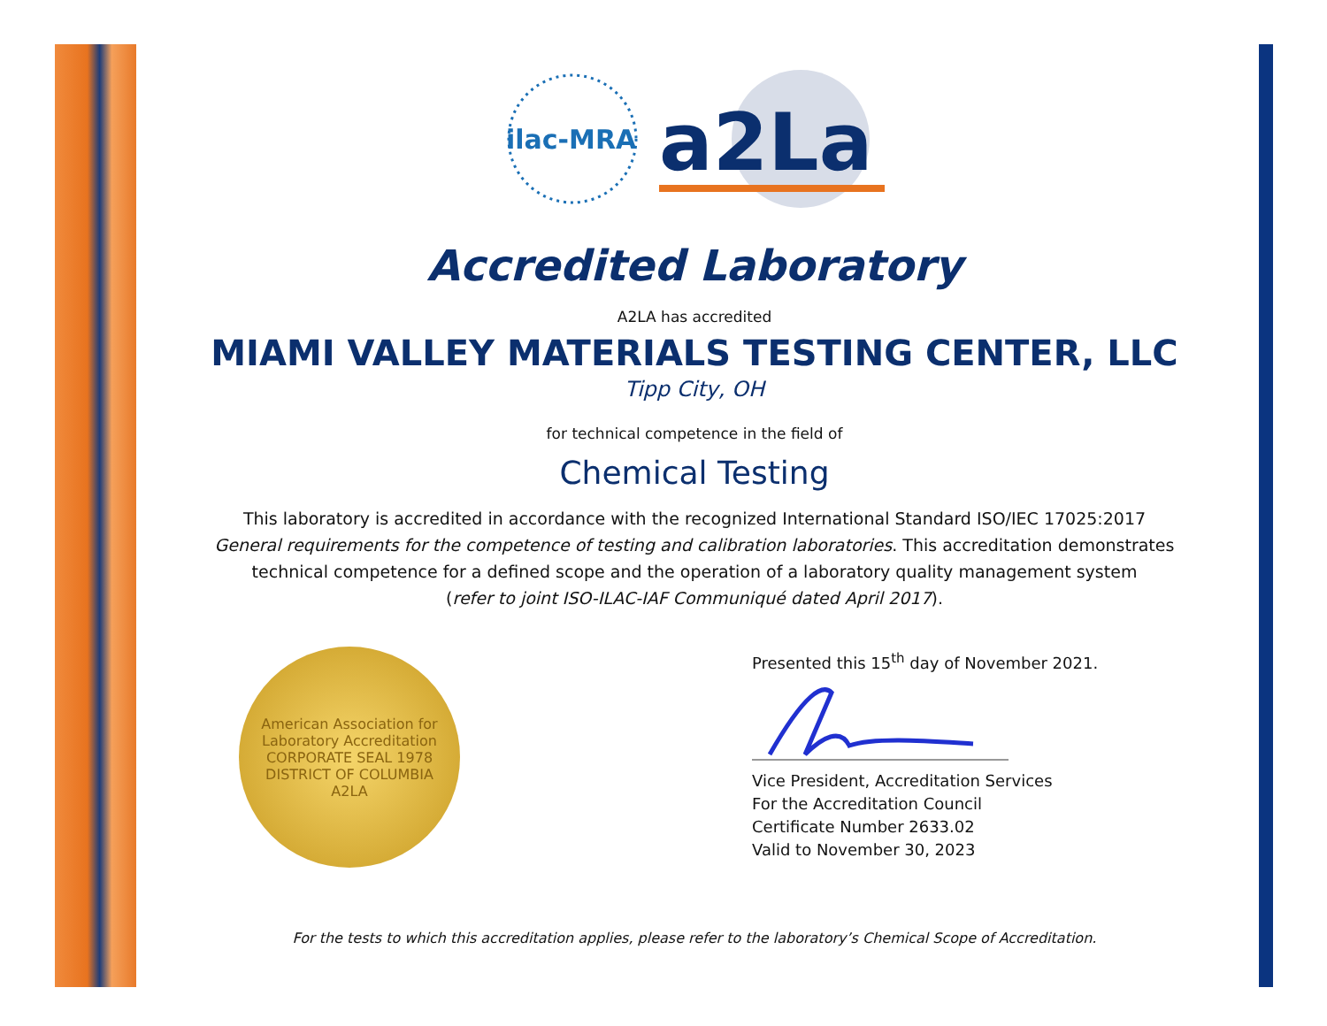ilac-MRA
a2La
Accredited Laboratory
A2LA has accredited
MIAMI VALLEY MATERIALS TESTING CENTER, LLC
Tipp City, OH
for technical competence in the field of
Chemical Testing
This laboratory is accredited in accordance with the recognized International Standard ISO/IEC 17025:2017
General requirements for the competence of testing and calibration laboratories. This accreditation demonstrates
technical competence for a defined scope and the operation of a laboratory quality management system
(refer to joint ISO-ILAC-IAF Communiqué dated April 2017).
American Association for Laboratory Accreditation
CORPORATE SEAL 1978
DISTRICT OF COLUMBIA
A2LA
Presented this 15<sup>th</sup> day of November 2021.
Vice President, Accreditation Services
For the Accreditation Council
Certificate Number 2633.02
Valid to November 30, 2023
For the tests to which this accreditation applies, please refer to the laboratory’s Chemical Scope of Accreditation.